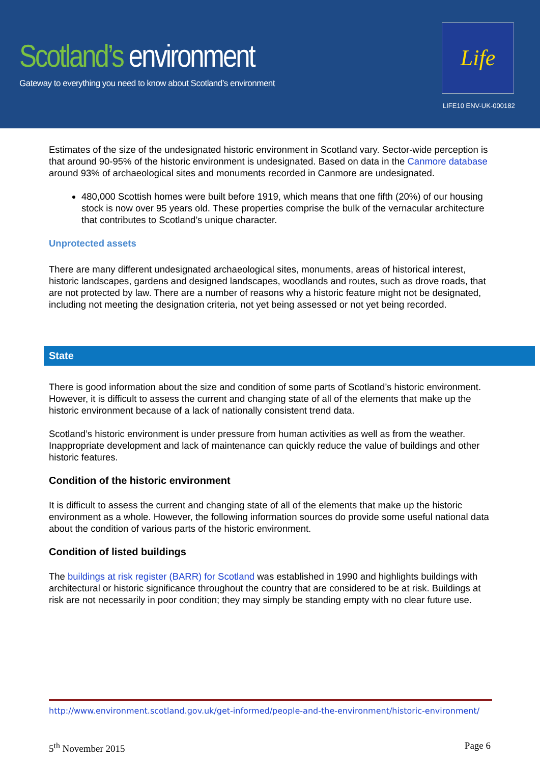Scotland’s environment
Gateway to everything you need to know about Scotland’s environment
Life
LIFE10 ENV-UK-000182
Estimates of the size of the undesignated historic environment in Scotland vary. Sector-wide perception is that around 90-95% of the historic environment is undesignated. Based on data in the Canmore database around 93% of archaeological sites and monuments recorded in Canmore are undesignated.
480,000 Scottish homes were built before 1919, which means that one fifth (20%) of our housing stock is now over 95 years old. These properties comprise the bulk of the vernacular architecture that contributes to Scotland’s unique character.
Unprotected assets
There are many different undesignated archaeological sites, monuments, areas of historical interest, historic landscapes, gardens and designed landscapes, woodlands and routes, such as drove roads, that are not protected by law. There are a number of reasons why a historic feature might not be designated, including not meeting the designation criteria, not yet being assessed or not yet being recorded.
State
There is good information about the size and condition of some parts of Scotland’s historic environment. However, it is difficult to assess the current and changing state of all of the elements that make up the historic environment because of a lack of nationally consistent trend data.
Scotland’s historic environment is under pressure from human activities as well as from the weather. Inappropriate development and lack of maintenance can quickly reduce the value of buildings and other historic features.
Condition of the historic environment
It is difficult to assess the current and changing state of all of the elements that make up the historic environment as a whole. However, the following information sources do provide some useful national data about the condition of various parts of the historic environment.
Condition of listed buildings
The buildings at risk register (BARR) for Scotland was established in 1990 and highlights buildings with architectural or historic significance throughout the country that are considered to be at risk. Buildings at risk are not necessarily in poor condition; they may simply be standing empty with no clear future use.
http://www.environment.scotland.gov.uk/get-informed/people-and-the-environment/historic-environment/
5<sup>th</sup> November 2015 Page 6